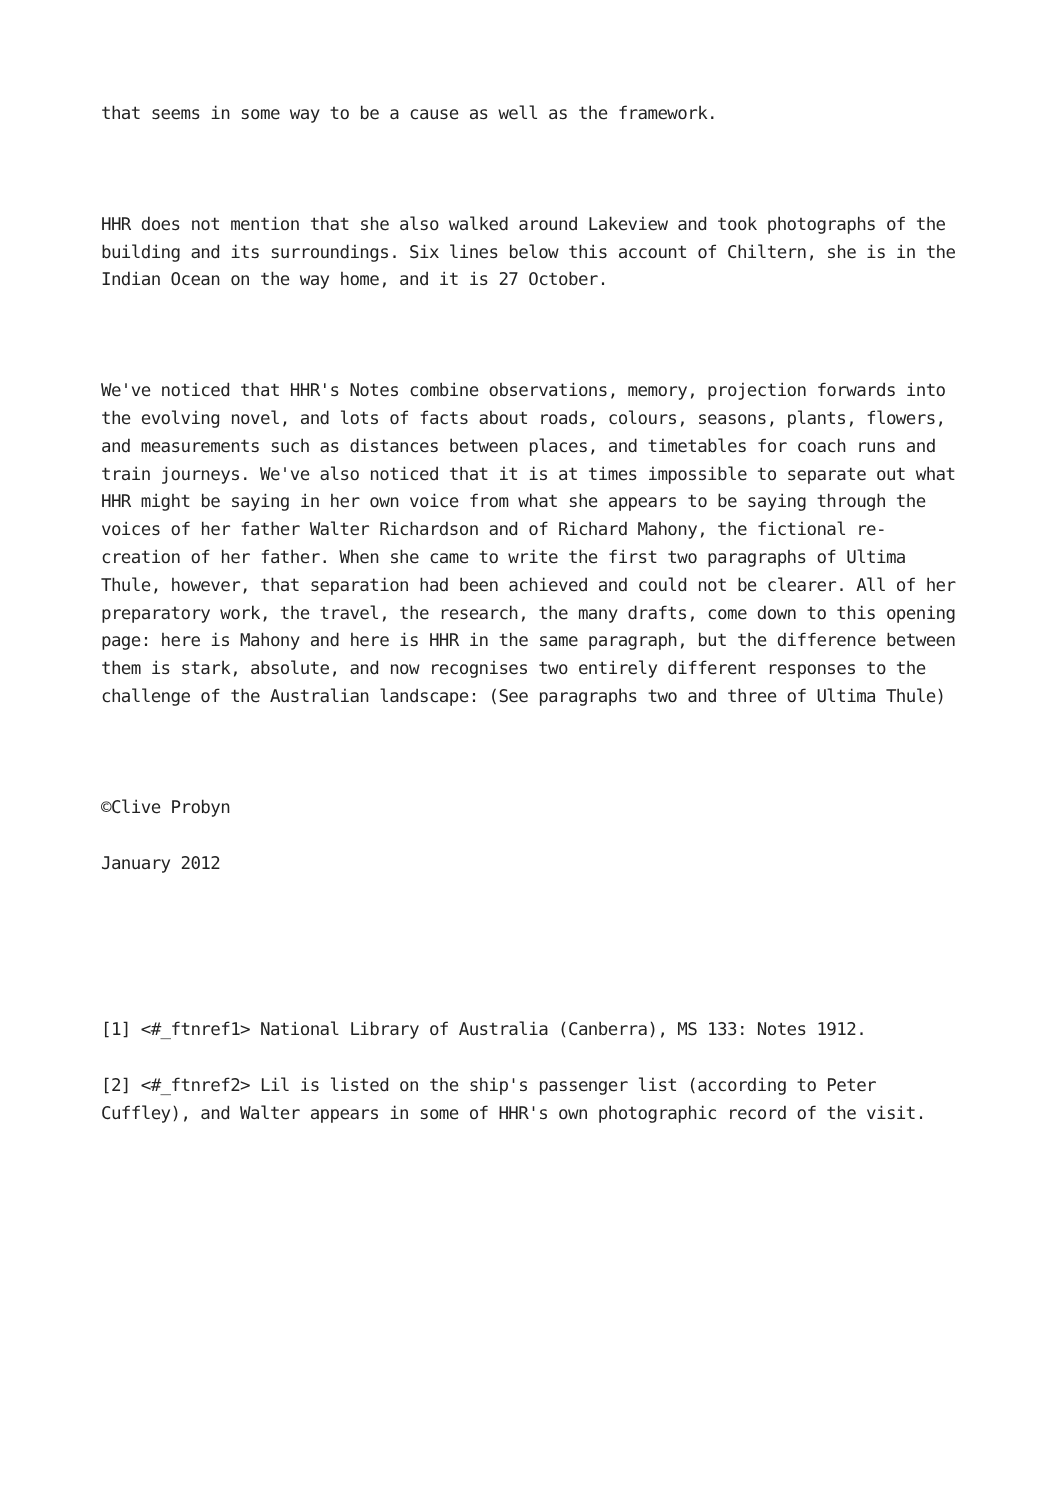that seems in some way to be a cause as well as the framework.
HHR does not mention that she also walked around Lakeview and took photographs of the building and its surroundings. Six lines below this account of Chiltern, she is in the Indian Ocean on the way home, and it is 27 October.
We've noticed that HHR's Notes combine observations, memory, projection forwards into the evolving novel, and lots of facts about roads, colours, seasons, plants, flowers, and measurements such as distances between places, and timetables for coach runs and train journeys. We've also noticed that it is at times impossible to separate out what HHR might be saying in her own voice from what she appears to be saying through the voices of her father Walter Richardson and of Richard Mahony, the fictional re-creation of her father. When she came to write the first two paragraphs of Ultima Thule, however, that separation had been achieved and could not be clearer. All of her preparatory work, the travel, the research, the many drafts, come down to this opening page: here is Mahony and here is HHR in the same paragraph, but the difference between them is stark, absolute, and now recognises two entirely different responses to the challenge of the Australian landscape: (See paragraphs two and three of Ultima Thule)
©Clive Probyn
January 2012
[1] <#_ftnref1> National Library of Australia (Canberra), MS 133: Notes 1912.
[2] <#_ftnref2> Lil is listed on the ship's passenger list (according to Peter Cuffley), and Walter appears in some of HHR's own photographic record of the visit.